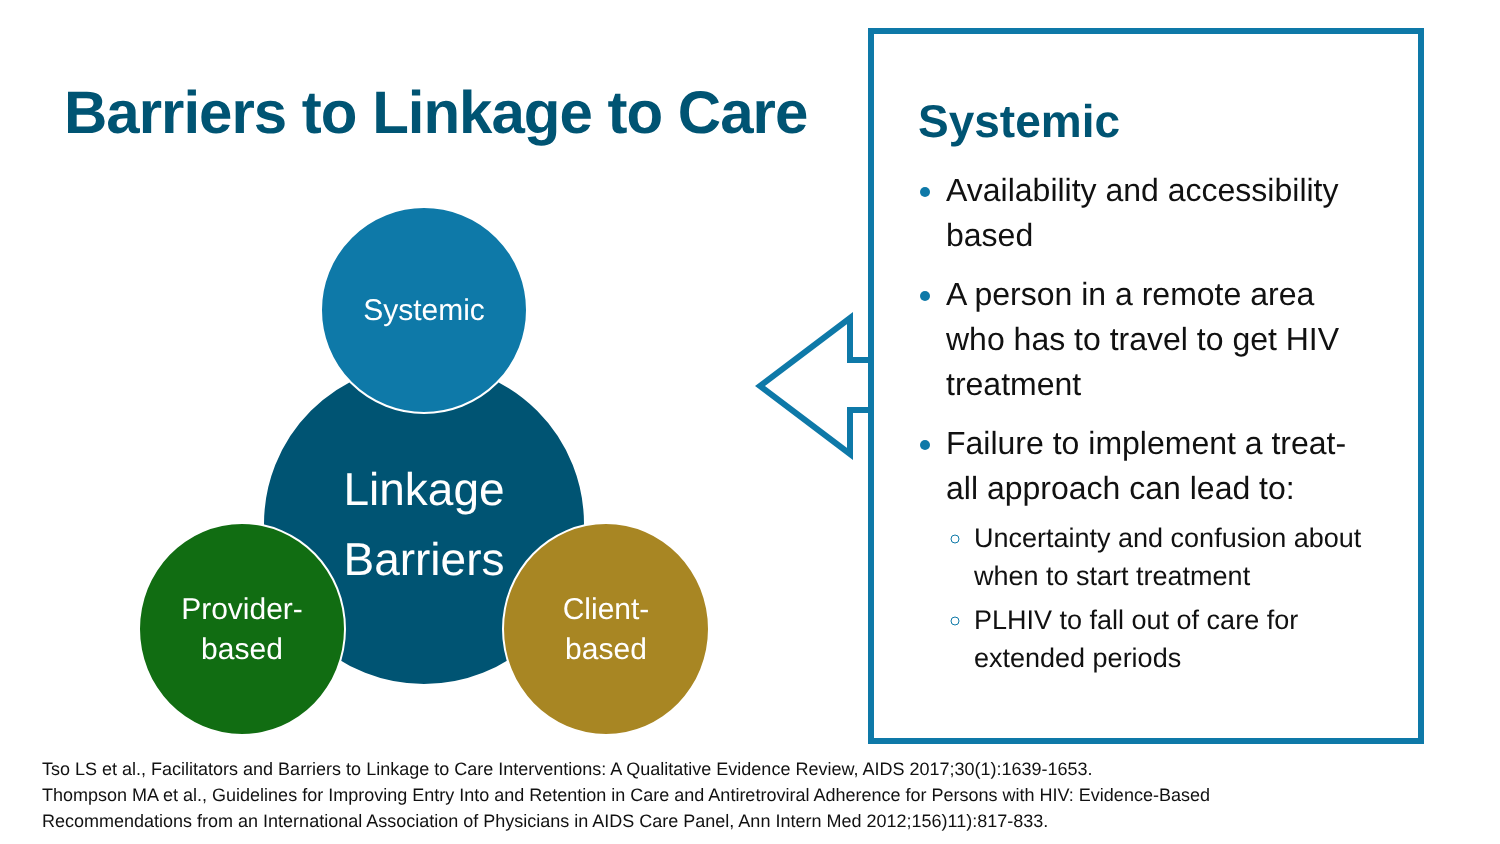Barriers to Linkage to Care
Linkage
Barriers
Systemic
Provider-
based
Client-
based
Systemic
Availability and accessibility based
A person in a remote area who has to travel to get HIV treatment
Failure to implement a treat-all approach can lead to:
Uncertainty and confusion about when to start treatment
PLHIV to fall out of care for extended periods
Tso LS et al., Facilitators and Barriers to Linkage to Care Interventions: A Qualitative Evidence Review, AIDS 2017;30(1):1639-1653.
Thompson MA et al., Guidelines for Improving Entry Into and Retention in Care and Antiretroviral Adherence for Persons with HIV: Evidence-Based
Recommendations from an International Association of Physicians in AIDS Care Panel, Ann Intern Med 2012;156)11):817-833.